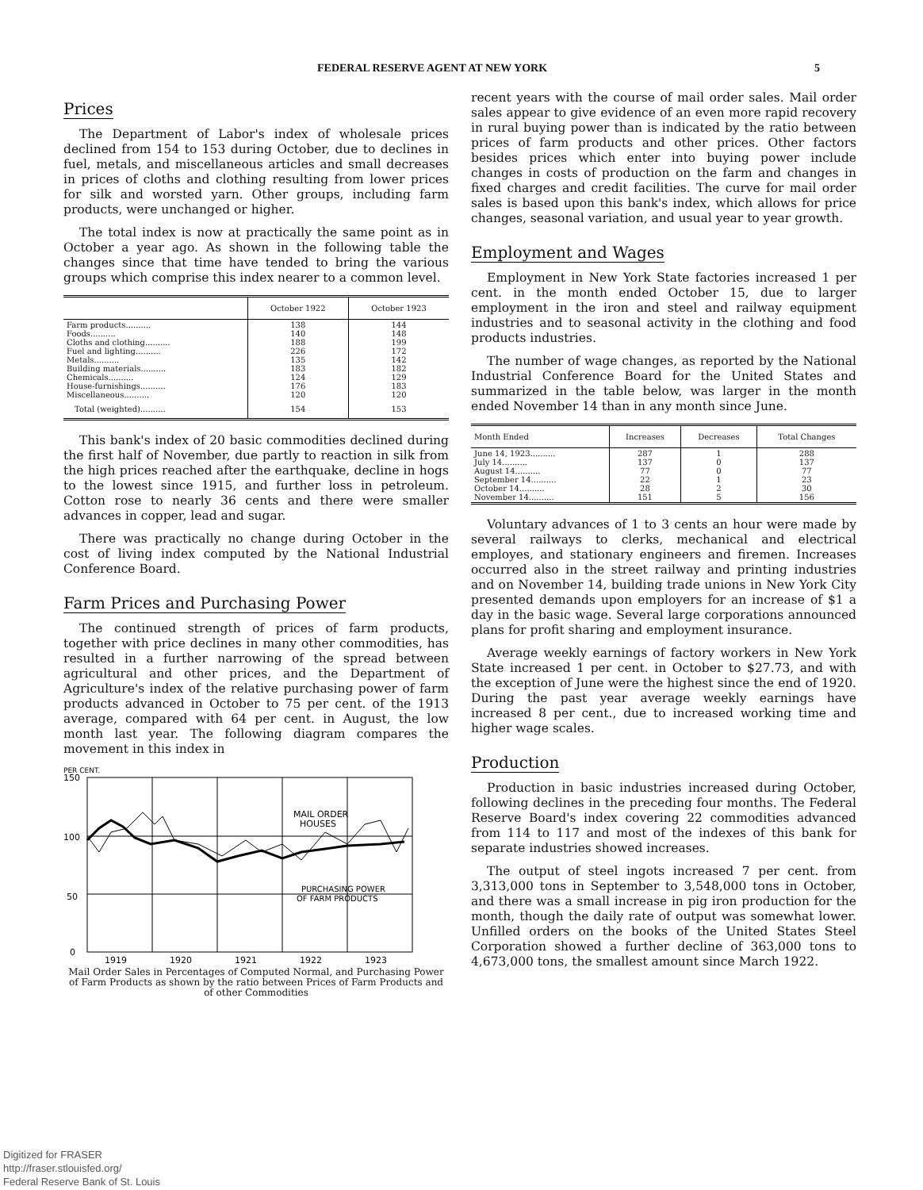FEDERAL RESERVE AGENT AT NEW YORK 5
Prices
The Department of Labor's index of wholesale prices declined from 154 to 153 during October, due to declines in fuel, metals, and miscellaneous articles and small decreases in prices of cloths and clothing resulting from lower prices for silk and worsted yarn. Other groups, including farm products, were unchanged or higher.
The total index is now at practically the same point as in October a year ago. As shown in the following table the changes since that time have tended to bring the various groups which comprise this index nearer to a common level.
| | October 1922 | October 1923 |
| --- | --- | --- |
| Farm products.......... Foods.......... Cloths and clothing.......... Fuel and lighting.......... Metals.......... Building materials.......... Chemicals.......... House-furnishings.......... Miscellaneous.......... | 138 140 188 226 135 183 124 176 120 | 144 148 199 172 142 182 129 183 120 |
| Total (weighted).......... | 154 | 153 |
This bank's index of 20 basic commodities declined during the first half of November, due partly to reaction in silk from the high prices reached after the earthquake, decline in hogs to the lowest since 1915, and further loss in petroleum. Cotton rose to nearly 36 cents and there were smaller advances in copper, lead and sugar.
There was practically no change during October in the cost of living index computed by the National Industrial Conference Board.
Farm Prices and Purchasing Power
The continued strength of prices of farm products, together with price declines in many other commodities, has resulted in a further narrowing of the spread between agricultural and other prices, and the Department of Agriculture's index of the relative purchasing power of farm products advanced in October to 75 per cent. of the 1913 average, compared with 64 per cent. in August, the low month last year. The following diagram compares the movement in this index in
PER CENT.
150
100
50
0
MAIL ORDER
HOUSES
PURCHASING POWER
OF FARM PRODUCTS
1919
1920
1921
1922
1923
Mail Order Sales in Percentages of Computed Normal, and Purchasing Power of Farm Products as shown by the ratio between Prices of Farm Products and of other Commodities
recent years with the course of mail order sales. Mail order sales appear to give evidence of an even more rapid recovery in rural buying power than is indicated by the ratio between prices of farm products and other prices. Other factors besides prices which enter into buying power include changes in costs of production on the farm and changes in fixed charges and credit facilities. The curve for mail order sales is based upon this bank's index, which allows for price changes, seasonal variation, and usual year to year growth.
Employment and Wages
Employment in New York State factories increased 1 per cent. in the month ended October 15, due to larger employment in the iron and steel and railway equipment industries and to seasonal activity in the clothing and food products industries.
The number of wage changes, as reported by the National Industrial Conference Board for the United States and summarized in the table below, was larger in the month ended November 14 than in any month since June.
| Month Ended | Increases | Decreases | Total Changes |
| --- | --- | --- | --- |
| June 14, 1923.......... July 14.......... August 14.......... September 14.......... October 14.......... November 14.......... | 287 137 77 22 28 151 | 1 0 0 1 2 5 | 288 137 77 23 30 156 |
Voluntary advances of 1 to 3 cents an hour were made by several railways to clerks, mechanical and electrical employes, and stationary engineers and firemen. Increases occurred also in the street railway and printing industries and on November 14, building trade unions in New York City presented demands upon employers for an increase of $1 a day in the basic wage. Several large corporations announced plans for profit sharing and employment insurance.
Average weekly earnings of factory workers in New York State increased 1 per cent. in October to $27.73, and with the exception of June were the highest since the end of 1920. During the past year average weekly earnings have increased 8 per cent., due to increased working time and higher wage scales.
Production
Production in basic industries increased during October, following declines in the preceding four months. The Federal Reserve Board's index covering 22 commodities advanced from 114 to 117 and most of the indexes of this bank for separate industries showed increases.
The output of steel ingots increased 7 per cent. from 3,313,000 tons in September to 3,548,000 tons in October, and there was a small increase in pig iron production for the month, though the daily rate of output was somewhat lower. Unfilled orders on the books of the United States Steel Corporation showed a further decline of 363,000 tons to 4,673,000 tons, the smallest amount since March 1922.
Digitized for FRASER
http://fraser.stlouisfed.org/
Federal Reserve Bank of St. Louis